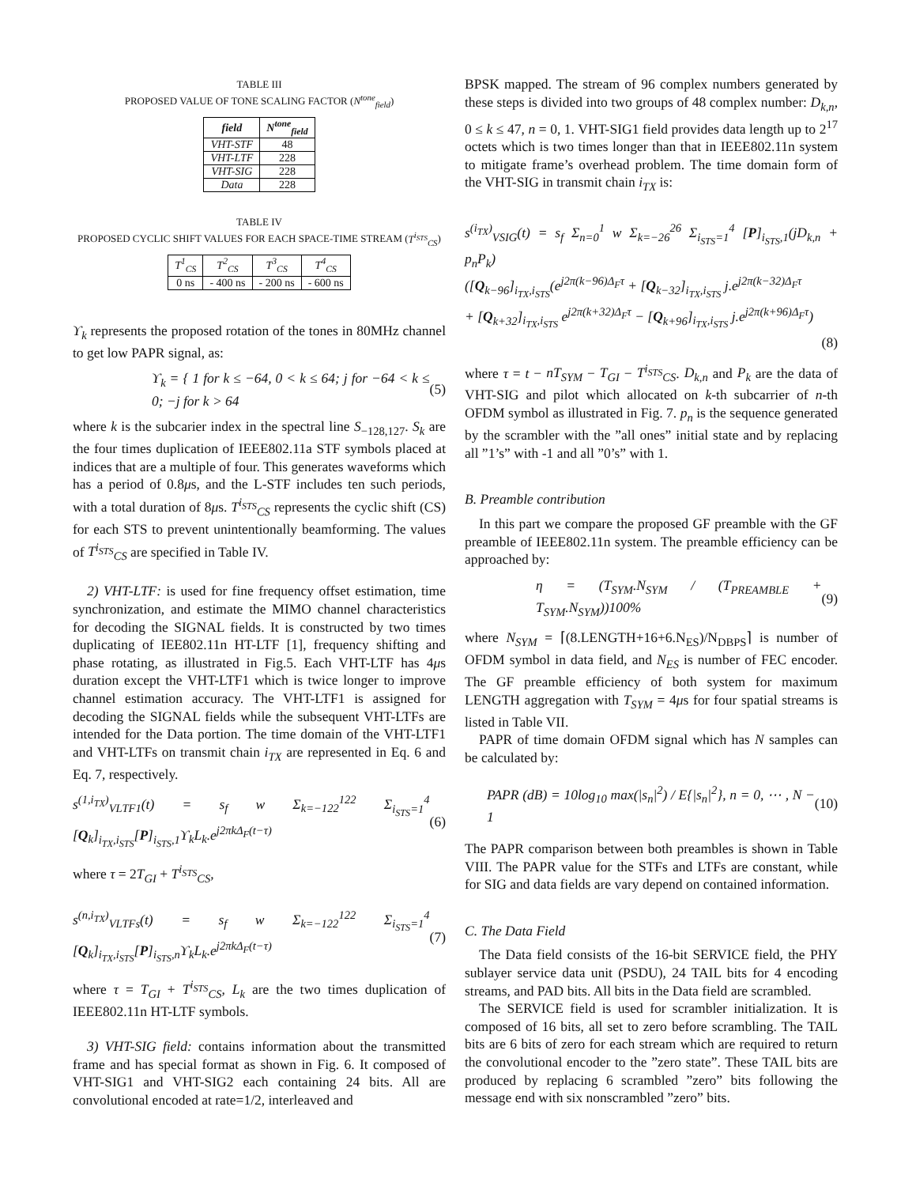TABLE III
PROPOSED VALUE OF TONE SCALING FACTOR (N<sup>tone</sup><sub>field</sub>)
| field | N<sup>tone</sup><sub>field</sub> |
| --- | --- |
| VHT-STF | 48 |
| VHT-LTF | 228 |
| VHT-SIG | 228 |
| Data | 228 |
TABLE IV
PROPOSED CYCLIC SHIFT VALUES FOR EACH SPACE-TIME STREAM (T<sup>i<sub>STS</sub></sup><sub>CS</sub>)
| T<sup>1</sup><sub>CS</sub> | T<sup>2</sup><sub>CS</sub> | T<sup>3</sup><sub>CS</sub> | T<sup>4</sup><sub>CS</sub> |
| 0 ns | - 400 ns | - 200 ns | - 600 ns |
ϒ<sub>k</sub> represents the proposed rotation of the tones in 80MHz channel to get low PAPR signal, as:
ϒ<sub>k</sub> = { 1 for k ≤ −64, 0 < k ≤ 64; j for −64 < k ≤ 0; −j for k > 64 (5)
where k is the subcarier index in the spectral line S<sub>−128,127</sub>. S<sub>k</sub> are the four times duplication of IEEE802.11a STF symbols placed at indices that are a multiple of four. This generates waveforms which has a period of 0.8μs, and the L-STF includes ten such periods, with a total duration of 8μs. T<sup>i<sub>STS</sub></sup><sub>CS</sub> represents the cyclic shift (CS) for each STS to prevent unintentionally beamforming. The values of T<sup>i<sub>STS</sub></sup><sub>CS</sub> are specified in Table IV.
2) VHT-LTF: is used for fine frequency offset estimation, time synchronization, and estimate the MIMO channel characteristics for decoding the SIGNAL fields. It is constructed by two times duplicating of IEE802.11n HT-LTF [1], frequency shifting and phase rotating, as illustrated in Fig.5. Each VHT-LTF has 4μs duration except the VHT-LTF1 which is twice longer to improve channel estimation accuracy. The VHT-LTF1 is assigned for decoding the SIGNAL fields while the subsequent VHT-LTFs are intended for the Data portion. The time domain of the VHT-LTF1 and VHT-LTFs on transmit chain i<sub>TX</sub> are represented in Eq. 6 and Eq. 7, respectively.
s<sup>(1,i<sub>TX</sub>)</sup><sub>VLTF1</sub>(t) = s<sub>f</sub> w Σ<sub>k=−122</sub><sup>122</sup> Σ<sub>i<sub>STS</sub>=1</sub><sup>4</sup> [Q<sub>k</sub>]<sub>i<sub>TX</sub>,i<sub>STS</sub></sub>[P]<sub>i<sub>STS</sub>,1</sub>ϒ<sub>k</sub>L<sub>k</sub>.e<sup>j2πkΔ<sub>F</sub>(t−τ)</sup> (6)
where τ = 2T<sub>GI</sub> + T<sup>i<sub>STS</sub></sup><sub>CS</sub>,
s<sup>(n,i<sub>TX</sub>)</sup><sub>VLTFs</sub>(t) = s<sub>f</sub> w Σ<sub>k=−122</sub><sup>122</sup> Σ<sub>i<sub>STS</sub>=1</sub><sup>4</sup> [Q<sub>k</sub>]<sub>i<sub>TX</sub>,i<sub>STS</sub></sub>[P]<sub>i<sub>STS</sub>,n</sub>ϒ<sub>k</sub>L<sub>k</sub>.e<sup>j2πkΔ<sub>F</sub>(t−τ)</sup> (7)
where τ = T<sub>GI</sub> + T<sup>i<sub>STS</sub></sup><sub>CS</sub>, L<sub>k</sub> are the two times duplication of IEEE802.11n HT-LTF symbols.
3) VHT-SIG field: contains information about the transmitted frame and has special format as shown in Fig. 6. It composed of VHT-SIG1 and VHT-SIG2 each containing 24 bits. All are convolutional encoded at rate=1/2, interleaved and
BPSK mapped. The stream of 96 complex numbers generated by these steps is divided into two groups of 48 complex number: D<sub>k,n</sub>, 0 ≤ k ≤ 47, n = 0, 1. VHT-SIG1 field provides data length up to 2<sup>17</sup> octets which is two times longer than that in IEEE802.11n system to mitigate frame’s overhead problem. The time domain form of the VHT-SIG in transmit chain i<sub>TX</sub> is:
s<sup>(i<sub>TX</sub>)</sup><sub>VSIG</sub>(t) = s<sub>f</sub> Σ<sub>n=0</sub><sup>1</sup> w Σ<sub>k=−26</sub><sup>26</sup> Σ<sub>i<sub>STS</sub>=1</sub><sup>4</sup> [P]<sub>i<sub>STS</sub>,1</sub>(jD<sub>k,n</sub> + p<sub>n</sub>P<sub>k</sub>)
([Q<sub>k−96</sub>]<sub>i<sub>TX</sub>,i<sub>STS</sub></sub>(e<sup>j2π(k−96)Δ<sub>F</sub>τ</sup> + [Q<sub>k−32</sub>]<sub>i<sub>TX</sub>,i<sub>STS</sub></sub> j.e<sup>j2π(k−32)Δ<sub>F</sub>τ</sup>
+ [Q<sub>k+32</sub>]<sub>i<sub>TX</sub>,i<sub>STS</sub></sub> e<sup>j2π(k+32)Δ<sub>F</sub>τ</sup> − [Q<sub>k+96</sub>]<sub>i<sub>TX</sub>,i<sub>STS</sub></sub> j.e<sup>j2π(k+96)Δ<sub>F</sub>τ</sup>)
(8)
where τ = t − nT<sub>SYM</sub> − T<sub>GI</sub> − T<sup>i<sub>STS</sub></sup><sub>CS</sub>. D<sub>k,n</sub> and P<sub>k</sub> are the data of VHT-SIG and pilot which allocated on k-th subcarrier of n-th OFDM symbol as illustrated in Fig. 7. p<sub>n</sub> is the sequence generated by the scrambler with the ”all ones” initial state and by replacing all ”1’s” with -1 and all ”0’s” with 1.
B. Preamble contribution
In this part we compare the proposed GF preamble with the GF preamble of IEEE802.11n system. The preamble efficiency can be approached by:
η = (T<sub>SYM</sub>.N<sub>SYM</sub> / (T<sub>PREAMBLE</sub> + T<sub>SYM</sub>.N<sub>SYM</sub>))100% (9)
where N<sub>SYM</sub> = ⌈(8.LENGTH+16+6.N<sub>ES</sub>)/N<sub>DBPS</sub>⌉ is number of OFDM symbol in data field, and N<sub>ES</sub> is number of FEC encoder. The GF preamble efficiency of both system for maximum LENGTH aggregation with T<sub>SYM</sub> = 4μs for four spatial streams is listed in Table VII.
PAPR of time domain OFDM signal which has N samples can be calculated by:
PAPR (dB) = 10log<sub>10</sub> max(|s<sub>n</sub>|<sup>2</sup>) / E{|s<sub>n</sub>|<sup>2</sup>}, n = 0, ⋯ , N − 1 (10)
The PAPR comparison between both preambles is shown in Table VIII. The PAPR value for the STFs and LTFs are constant, while for SIG and data fields are vary depend on contained information.
C. The Data Field
The Data field consists of the 16-bit SERVICE field, the PHY sublayer service data unit (PSDU), 24 TAIL bits for 4 encoding streams, and PAD bits. All bits in the Data field are scrambled.
The SERVICE field is used for scrambler initialization. It is composed of 16 bits, all set to zero before scrambling. The TAIL bits are 6 bits of zero for each stream which are required to return the convolutional encoder to the ”zero state”. These TAIL bits are produced by replacing 6 scrambled ”zero” bits following the message end with six nonscrambled ”zero” bits.